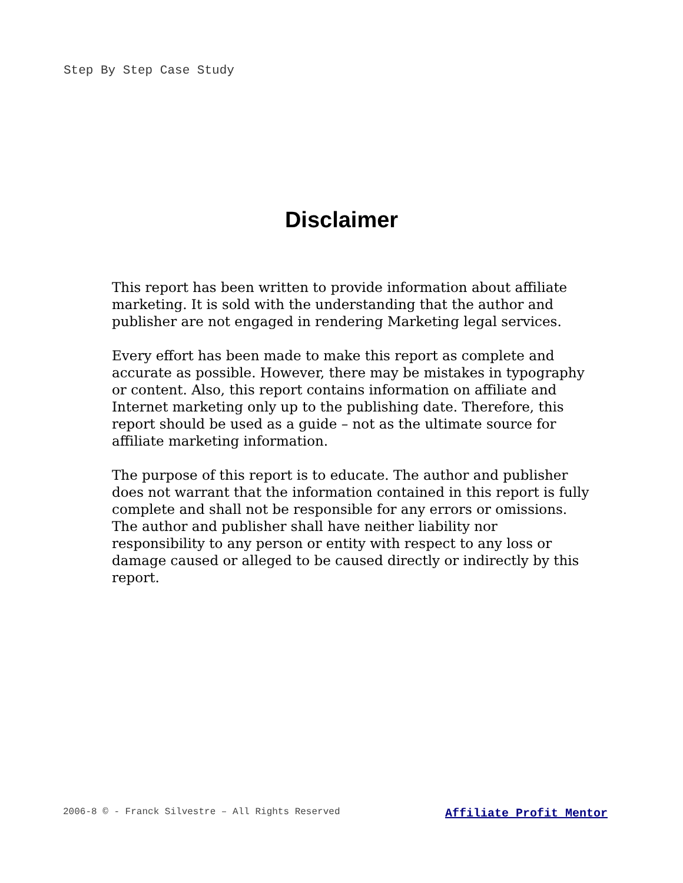Step By Step Case Study
Disclaimer
This report has been written to provide information about affiliate marketing. It is sold with the understanding that the author and publisher are not engaged in rendering Marketing legal services.
Every effort has been made to make this report as complete and accurate as possible. However, there may be mistakes in typography or content. Also, this report contains information on affiliate and Internet marketing only up to the publishing date. Therefore, this report should be used as a guide – not as the ultimate source for affiliate marketing information.
The purpose of this report is to educate. The author and publisher does not warrant that the information contained in this report is fully complete and shall not be responsible for any errors or omissions. The author and publisher shall have neither liability nor responsibility to any person or entity with respect to any loss or damage caused or alleged to be caused directly or indirectly by this report.
2006-8 © - Franck Silvestre – All Rights Reserved Affiliate Profit Mentor